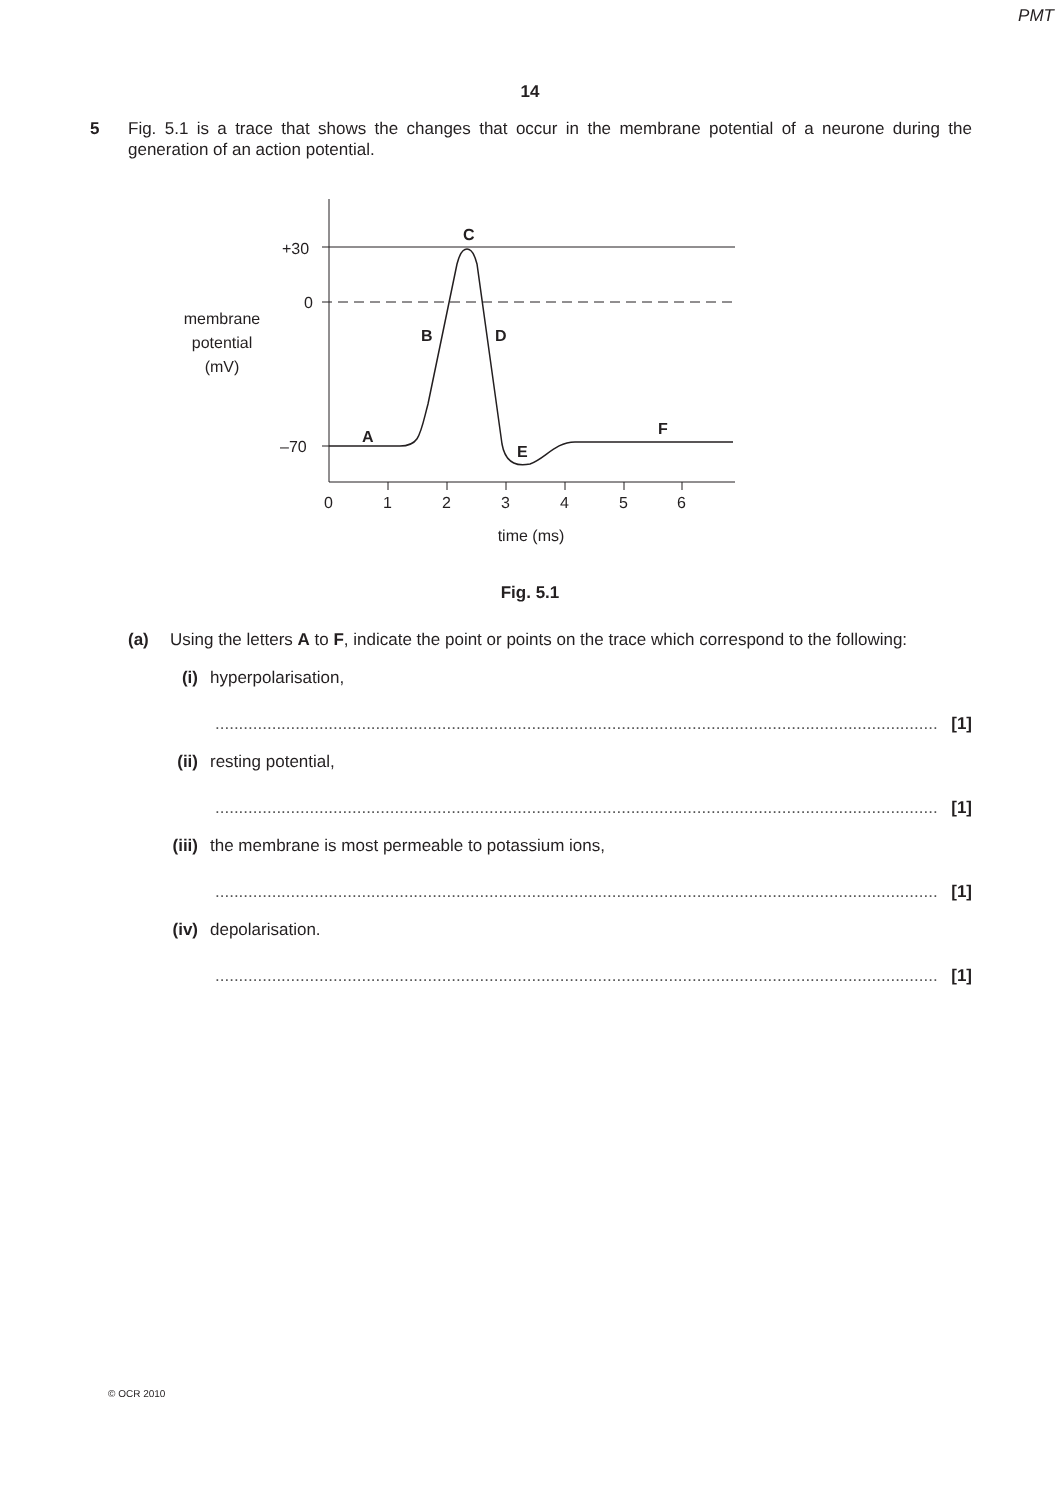PMT
14
5 Fig. 5.1 is a trace that shows the changes that occur in the membrane potential of a neurone during the generation of an action potential.
+30
0
–70
membrane
potential
(mV)
C
B
D
A
E
F
0
1
2
3
4
5
6
time (ms)
Fig. 5.1
(a) Using the letters A to F, indicate the point or points on the trace which correspond to the following:
(i) hyperpolarisation,
.......................................................................................................................................................... [1]
(ii) resting potential,
.......................................................................................................................................................... [1]
(iii) the membrane is most permeable to potassium ions,
.......................................................................................................................................................... [1]
(iv) depolarisation.
.......................................................................................................................................................... [1]
© OCR 2010